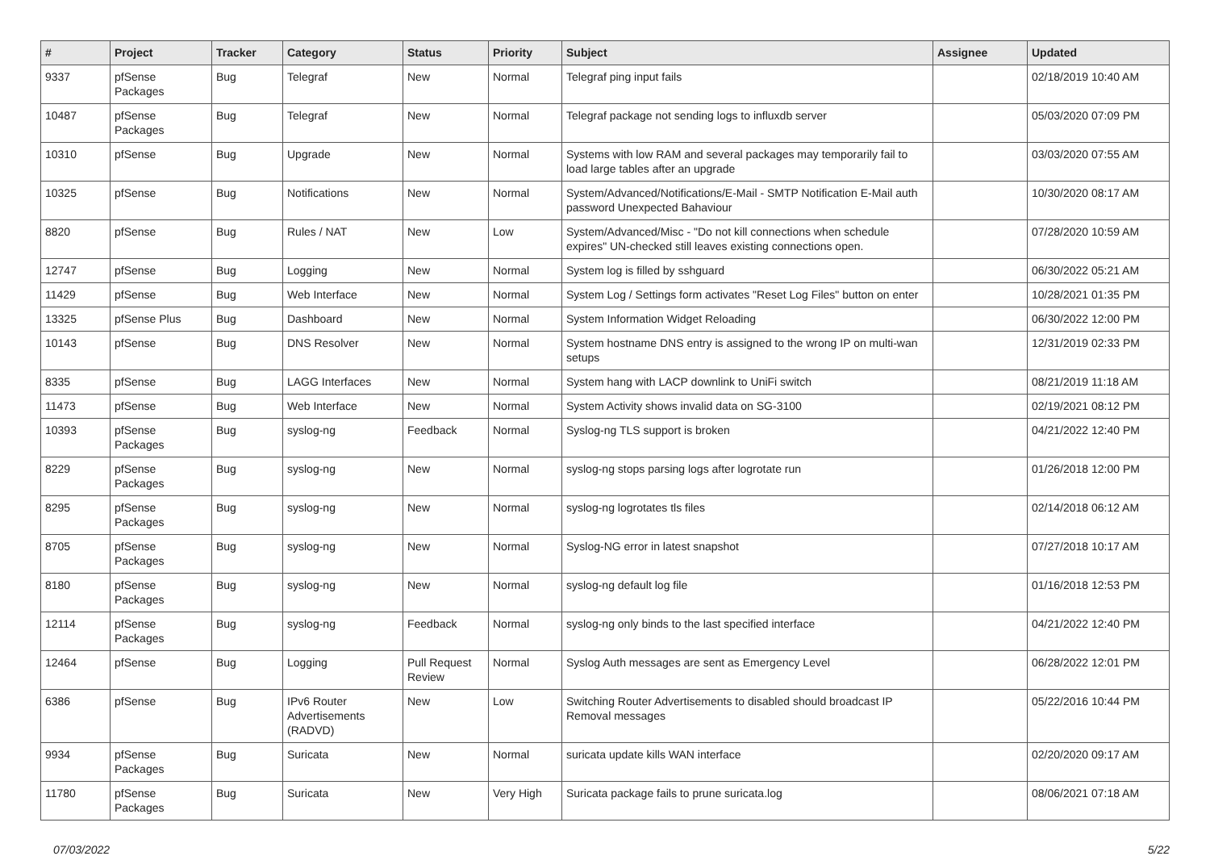| # | Project | Tracker | Category | Status | Priority | Subject | Assignee | Updated |
| --- | --- | --- | --- | --- | --- | --- | --- | --- |
| 9337 | pfSense Packages | Bug | Telegraf | New | Normal | Telegraf ping input fails | | 02/18/2019 10:40 AM |
| 10487 | pfSense Packages | Bug | Telegraf | New | Normal | Telegraf package not sending logs to influxdb server | | 05/03/2020 07:09 PM |
| 10310 | pfSense | Bug | Upgrade | New | Normal | Systems with low RAM and several packages may temporarily fail to load large tables after an upgrade | | 03/03/2020 07:55 AM |
| 10325 | pfSense | Bug | Notifications | New | Normal | System/Advanced/Notifications/E-Mail - SMTP Notification E-Mail auth password Unexpected Bahaviour | | 10/30/2020 08:17 AM |
| 8820 | pfSense | Bug | Rules / NAT | New | Low | System/Advanced/Misc - "Do not kill connections when schedule expires" UN-checked still leaves existing connections open. | | 07/28/2020 10:59 AM |
| 12747 | pfSense | Bug | Logging | New | Normal | System log is filled by sshguard | | 06/30/2022 05:21 AM |
| 11429 | pfSense | Bug | Web Interface | New | Normal | System Log / Settings form activates "Reset Log Files" button on enter | | 10/28/2021 01:35 PM |
| 13325 | pfSense Plus | Bug | Dashboard | New | Normal | System Information Widget Reloading | | 06/30/2022 12:00 PM |
| 10143 | pfSense | Bug | DNS Resolver | New | Normal | System hostname DNS entry is assigned to the wrong IP on multi-wan setups | | 12/31/2019 02:33 PM |
| 8335 | pfSense | Bug | LAGG Interfaces | New | Normal | System hang with LACP downlink to UniFi switch | | 08/21/2019 11:18 AM |
| 11473 | pfSense | Bug | Web Interface | New | Normal | System Activity shows invalid data on SG-3100 | | 02/19/2021 08:12 PM |
| 10393 | pfSense Packages | Bug | syslog-ng | Feedback | Normal | Syslog-ng TLS support is broken | | 04/21/2022 12:40 PM |
| 8229 | pfSense Packages | Bug | syslog-ng | New | Normal | syslog-ng stops parsing logs after logrotate run | | 01/26/2018 12:00 PM |
| 8295 | pfSense Packages | Bug | syslog-ng | New | Normal | syslog-ng logrotates tls files | | 02/14/2018 06:12 AM |
| 8705 | pfSense Packages | Bug | syslog-ng | New | Normal | Syslog-NG error in latest snapshot | | 07/27/2018 10:17 AM |
| 8180 | pfSense Packages | Bug | syslog-ng | New | Normal | syslog-ng default log file | | 01/16/2018 12:53 PM |
| 12114 | pfSense Packages | Bug | syslog-ng | Feedback | Normal | syslog-ng only binds to the last specified interface | | 04/21/2022 12:40 PM |
| 12464 | pfSense | Bug | Logging | Pull Request Review | Normal | Syslog Auth messages are sent as Emergency Level | | 06/28/2022 12:01 PM |
| 6386 | pfSense | Bug | IPv6 Router Advertisements (RADVD) | New | Low | Switching Router Advertisements to disabled should broadcast IP Removal messages | | 05/22/2016 10:44 PM |
| 9934 | pfSense Packages | Bug | Suricata | New | Normal | suricata update kills WAN interface | | 02/20/2020 09:17 AM |
| 11780 | pfSense Packages | Bug | Suricata | New | Very High | Suricata package fails to prune suricata.log | | 08/06/2021 07:18 AM |
07/03/2022 5/22